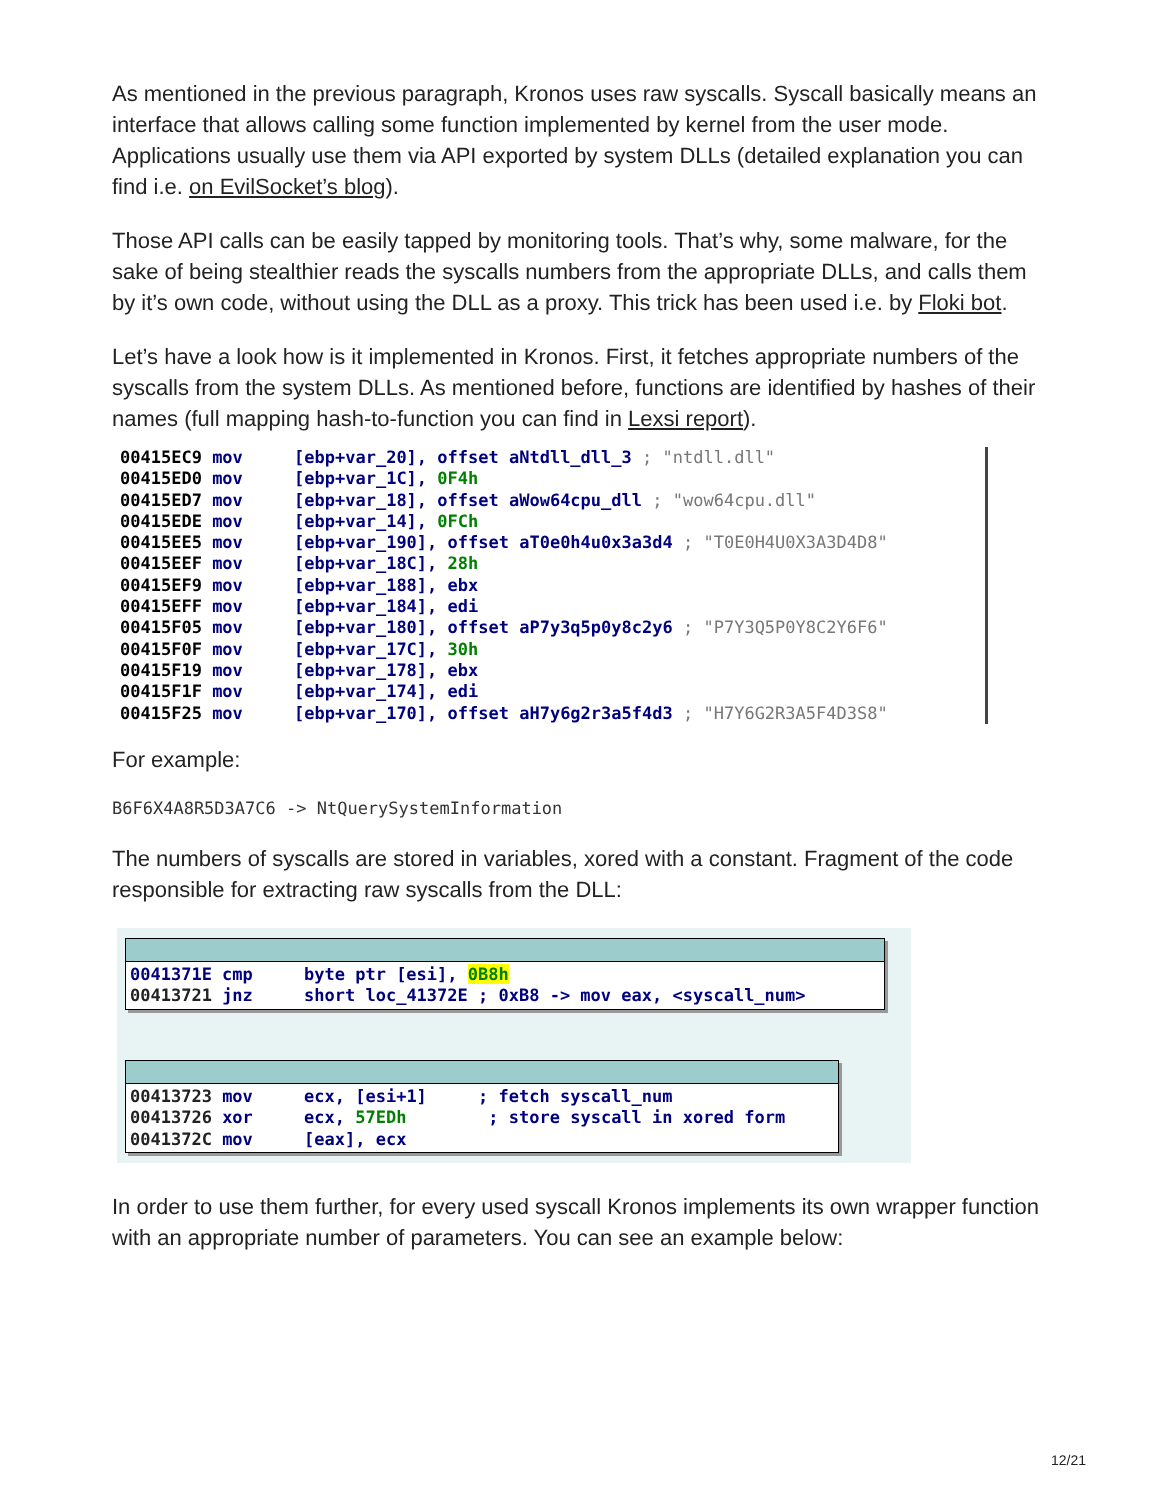As mentioned in the previous paragraph, Kronos uses raw syscalls. Syscall basically means an interface that allows calling some function implemented by kernel from the user mode. Applications usually use them via API exported by system DLLs (detailed explanation you can find i.e. on EvilSocket’s blog).
Those API calls can be easily tapped by monitoring tools. That’s why, some malware, for the sake of being stealthier reads the syscalls numbers from the appropriate DLLs, and calls them by it’s own code, without using the DLL as a proxy. This trick has been used i.e. by Floki bot.
Let’s have a look how is it implemented in Kronos. First, it fetches appropriate numbers of the syscalls from the system DLLs. As mentioned before, functions are identified by hashes of their names (full mapping hash-to-function you can find in Lexsi report).
00415EC9 mov     [ebp+var_20], offset aNtdll_dll_3 ; "ntdll.dll"
00415ED0 mov     [ebp+var_1C], 0F4h
00415ED7 mov     [ebp+var_18], offset aWow64cpu_dll ; "wow64cpu.dll"
00415EDE mov     [ebp+var_14], 0FCh
00415EE5 mov     [ebp+var_190], offset aT0e0h4u0x3a3d4 ; "T0E0H4U0X3A3D4D8"
00415EEF mov     [ebp+var_18C], 28h
00415EF9 mov     [ebp+var_188], ebx
00415EFF mov     [ebp+var_184], edi
00415F05 mov     [ebp+var_180], offset aP7y3q5p0y8c2y6 ; "P7Y3Q5P0Y8C2Y6F6"
00415F0F mov     [ebp+var_17C], 30h
00415F19 mov     [ebp+var_178], ebx
00415F1F mov     [ebp+var_174], edi
00415F25 mov     [ebp+var_170], offset aH7y6g2r3a5f4d3 ; "H7Y6G2R3A5F4D3S8"
For example:
B6F6X4A8R5D3A7C6 -> NtQuerySystemInformation
The numbers of syscalls are stored in variables, xored with a constant. Fragment of the code responsible for extracting raw syscalls from the DLL:
0041371E cmp     byte ptr [esi], 0B8h
00413721 jnz     short loc_41372E ; 0xB8 -> mov eax, <syscall_num>
00413723 mov     ecx, [esi+1]     ; fetch syscall_num
00413726 xor     ecx, 57EDh        ; store syscall in xored form
0041372C mov     [eax], ecx
In order to use them further, for every used syscall Kronos implements its own wrapper function with an appropriate number of parameters. You can see an example below:
12/21